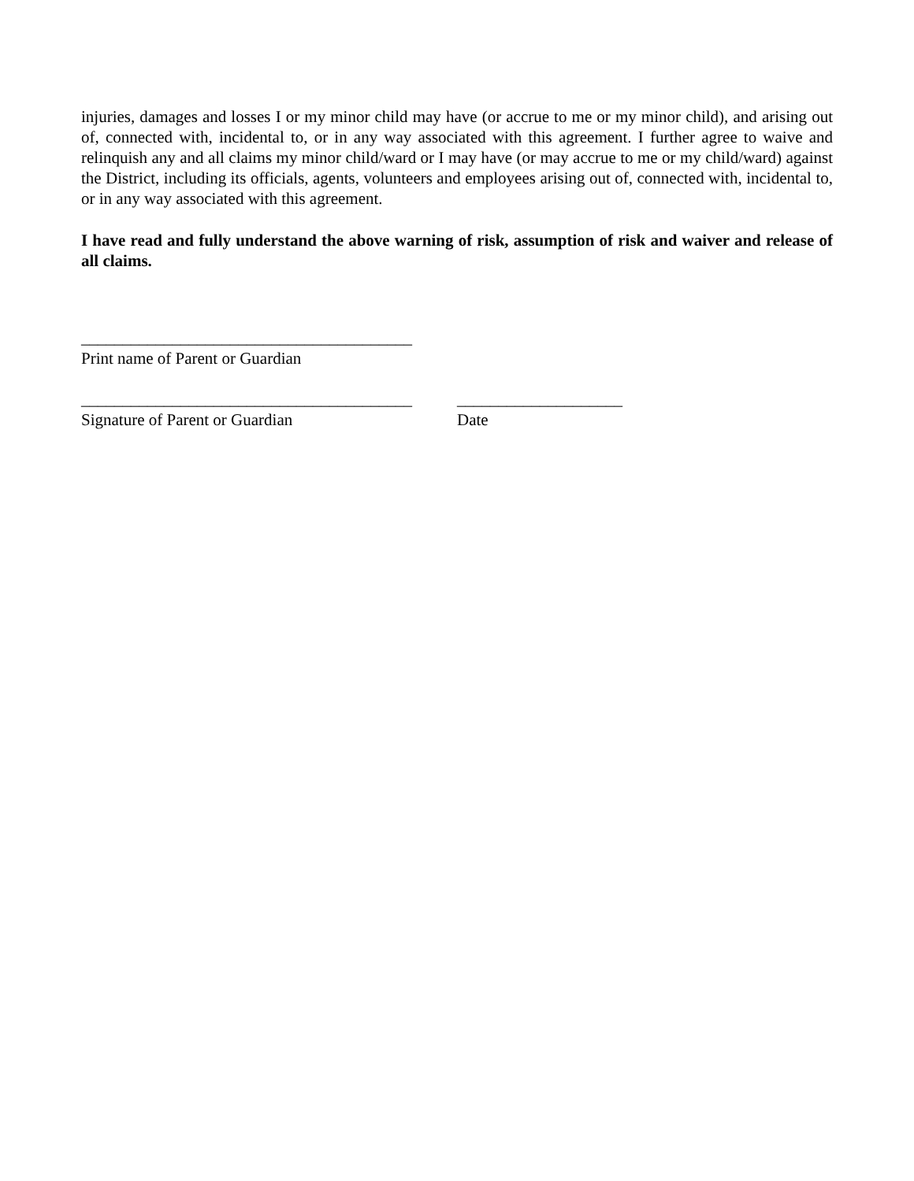injuries, damages and losses I or my minor child may have (or accrue to me or my minor child), and arising out of, connected with, incidental to, or in any way associated with this agreement. I further agree to waive and relinquish any and all claims my minor child/ward or I may have (or may accrue to me or my child/ward) against the District, including its officials, agents, volunteers and employees arising out of, connected with, incidental to, or in any way associated with this agreement.
I have read and fully understand the above warning of risk, assumption of risk and waiver and release of all claims.
________________________________________
Print name of Parent or Guardian
________________________________________
Signature of Parent or Guardian
____________________
Date